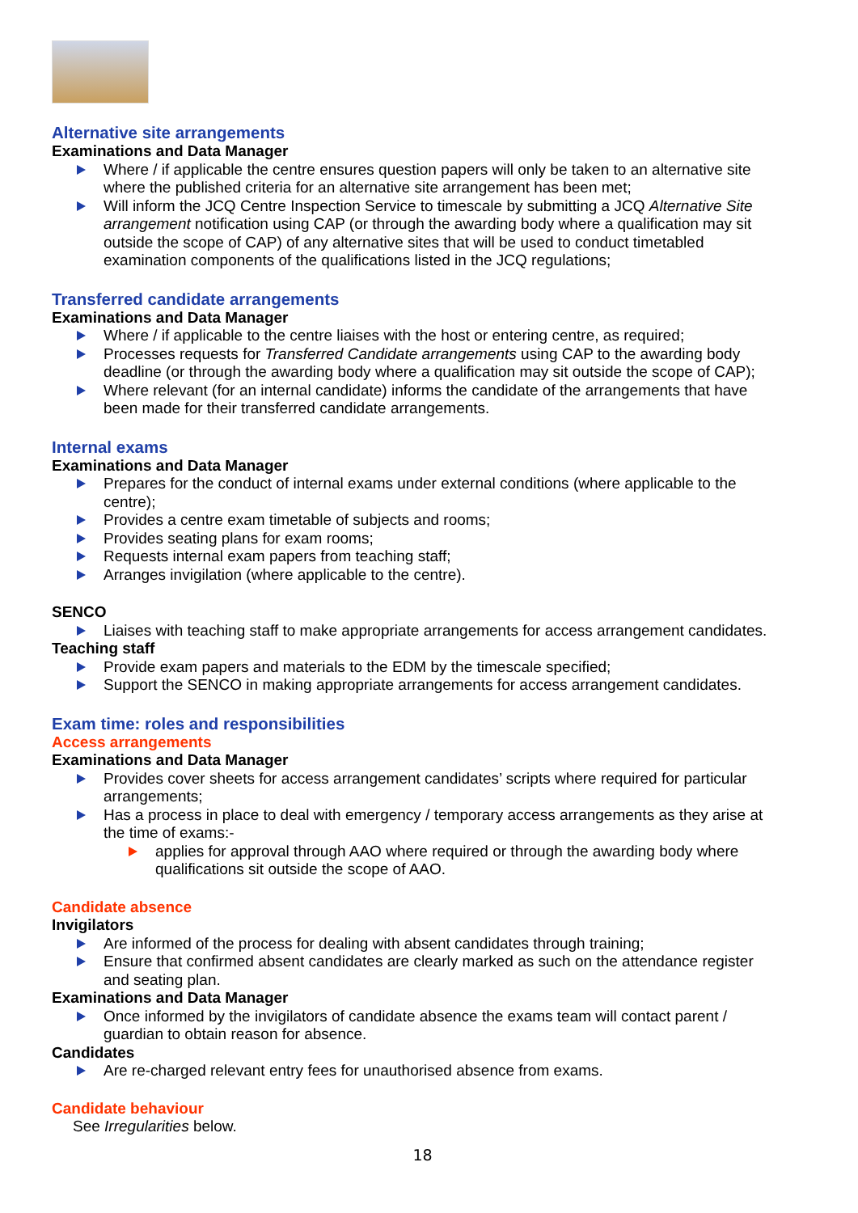Alternative site arrangements
Examinations and Data Manager
Where / if applicable the centre ensures question papers will only be taken to an alternative site where the published criteria for an alternative site arrangement has been met;
Will inform the JCQ Centre Inspection Service to timescale by submitting a JCQ Alternative Site arrangement notification using CAP (or through the awarding body where a qualification may sit outside the scope of CAP) of any alternative sites that will be used to conduct timetabled examination components of the qualifications listed in the JCQ regulations;
Transferred candidate arrangements
Examinations and Data Manager
Where / if applicable to the centre liaises with the host or entering centre, as required;
Processes requests for Transferred Candidate arrangements using CAP to the awarding body deadline (or through the awarding body where a qualification may sit outside the scope of CAP);
Where relevant (for an internal candidate) informs the candidate of the arrangements that have been made for their transferred candidate arrangements.
Internal exams
Examinations and Data Manager
Prepares for the conduct of internal exams under external conditions (where applicable to the centre);
Provides a centre exam timetable of subjects and rooms;
Provides seating plans for exam rooms;
Requests internal exam papers from teaching staff;
Arranges invigilation (where applicable to the centre).
SENCO
Liaises with teaching staff to make appropriate arrangements for access arrangement candidates.
Teaching staff
Provide exam papers and materials to the EDM by the timescale specified;
Support the SENCO in making appropriate arrangements for access arrangement candidates.
Exam time: roles and responsibilities
Access arrangements
Examinations and Data Manager
Provides cover sheets for access arrangement candidates’ scripts where required for particular arrangements;
Has a process in place to deal with emergency / temporary access arrangements as they arise at the time of exams:-
applies for approval through AAO where required or through the awarding body where qualifications sit outside the scope of AAO.
Candidate absence
Invigilators
Are informed of the process for dealing with absent candidates through training;
Ensure that confirmed absent candidates are clearly marked as such on the attendance register and seating plan.
Examinations and Data Manager
Once informed by the invigilators of candidate absence the exams team will contact parent / guardian to obtain reason for absence.
Candidates
Are re-charged relevant entry fees for unauthorised absence from exams.
Candidate behaviour
See Irregularities below.
18